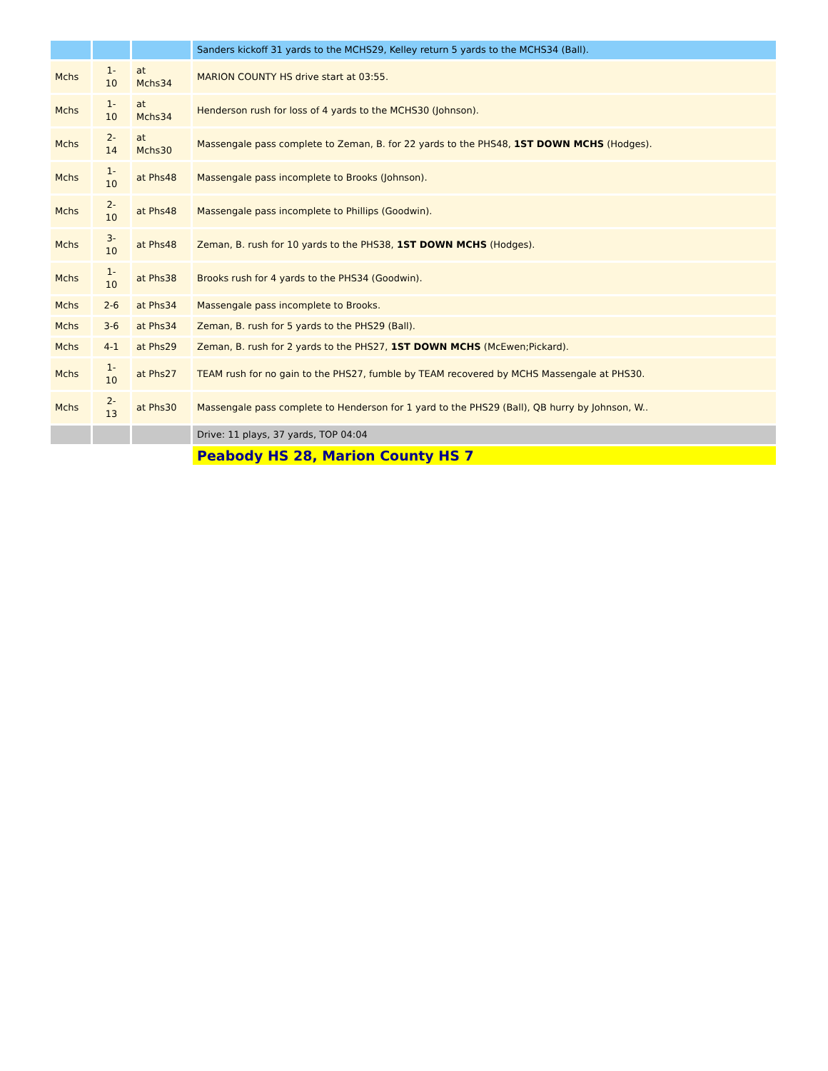| | | | Sanders kickoff 31 yards to the MCHS29, Kelley return 5 yards to the MCHS34 (Ball). |
| Mchs | 1- 10 | at Mchs34 | MARION COUNTY HS drive start at 03:55. |
| Mchs | 1- 10 | at Mchs34 | Henderson rush for loss of 4 yards to the MCHS30 (Johnson). |
| Mchs | 2- 14 | at Mchs30 | Massengale pass complete to Zeman, B. for 22 yards to the PHS48, 1ST DOWN MCHS (Hodges). |
| Mchs | 1- 10 | at Phs48 | Massengale pass incomplete to Brooks (Johnson). |
| Mchs | 2- 10 | at Phs48 | Massengale pass incomplete to Phillips (Goodwin). |
| Mchs | 3- 10 | at Phs48 | Zeman, B. rush for 10 yards to the PHS38, 1ST DOWN MCHS (Hodges). |
| Mchs | 1- 10 | at Phs38 | Brooks rush for 4 yards to the PHS34 (Goodwin). |
| Mchs | 2-6 | at Phs34 | Massengale pass incomplete to Brooks. |
| Mchs | 3-6 | at Phs34 | Zeman, B. rush for 5 yards to the PHS29 (Ball). |
| Mchs | 4-1 | at Phs29 | Zeman, B. rush for 2 yards to the PHS27, 1ST DOWN MCHS (McEwen;Pickard). |
| Mchs | 1- 10 | at Phs27 | TEAM rush for no gain to the PHS27, fumble by TEAM recovered by MCHS Massengale at PHS30. |
| Mchs | 2- 13 | at Phs30 | Massengale pass complete to Henderson for 1 yard to the PHS29 (Ball), QB hurry by Johnson, W.. |
| | | | Drive: 11 plays, 37 yards, TOP 04:04 |
| | | | Peabody HS 28, Marion County HS 7 |